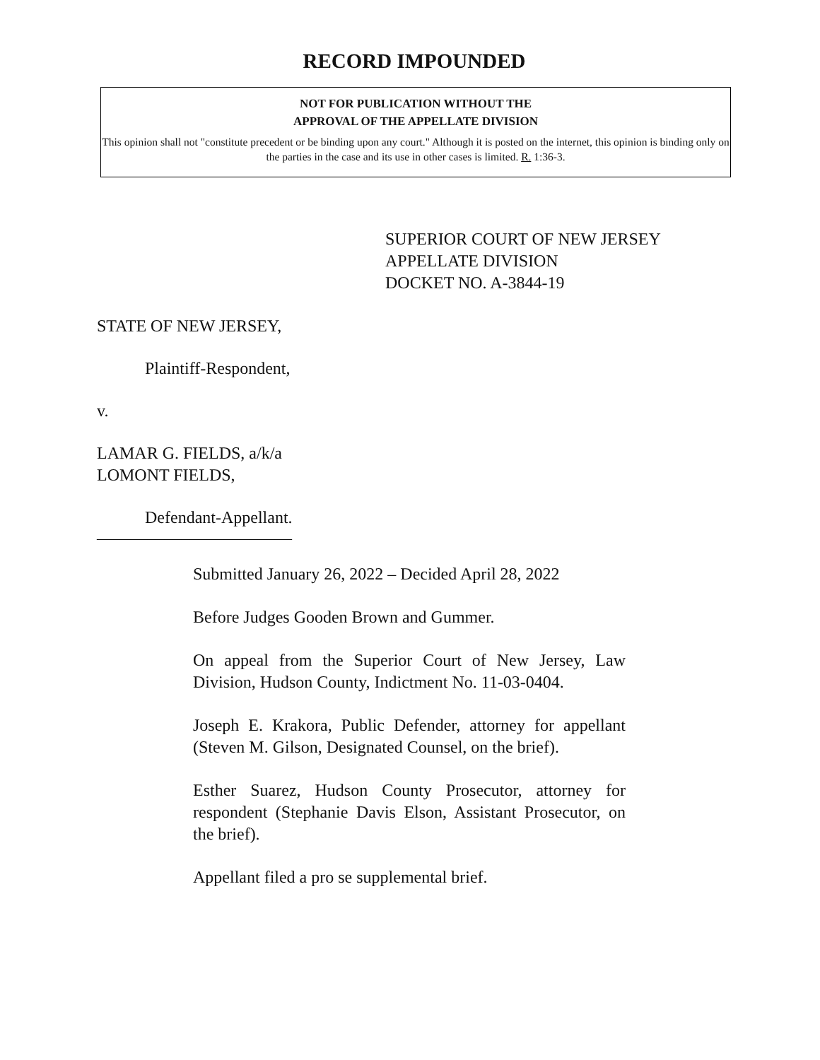RECORD IMPOUNDED
NOT FOR PUBLICATION WITHOUT THE
APPROVAL OF THE APPELLATE DIVISION
This opinion shall not "constitute precedent or be binding upon any court." Although it is posted on the internet, this opinion is binding only on the parties in the case and its use in other cases is limited. R. 1:36-3.
SUPERIOR COURT OF NEW JERSEY
APPELLATE DIVISION
DOCKET NO. A-3844-19
STATE OF NEW JERSEY,
Plaintiff-Respondent,
v.
LAMAR G. FIELDS, a/k/a
LOMONT FIELDS,
Defendant-Appellant.
_______________________
Submitted January 26, 2022 – Decided April 28, 2022
Before Judges Gooden Brown and Gummer.
On appeal from the Superior Court of New Jersey, Law Division, Hudson County, Indictment No. 11-03-0404.
Joseph E. Krakora, Public Defender, attorney for appellant (Steven M. Gilson, Designated Counsel, on the brief).
Esther Suarez, Hudson County Prosecutor, attorney for respondent (Stephanie Davis Elson, Assistant Prosecutor, on the brief).
Appellant filed a pro se supplemental brief.